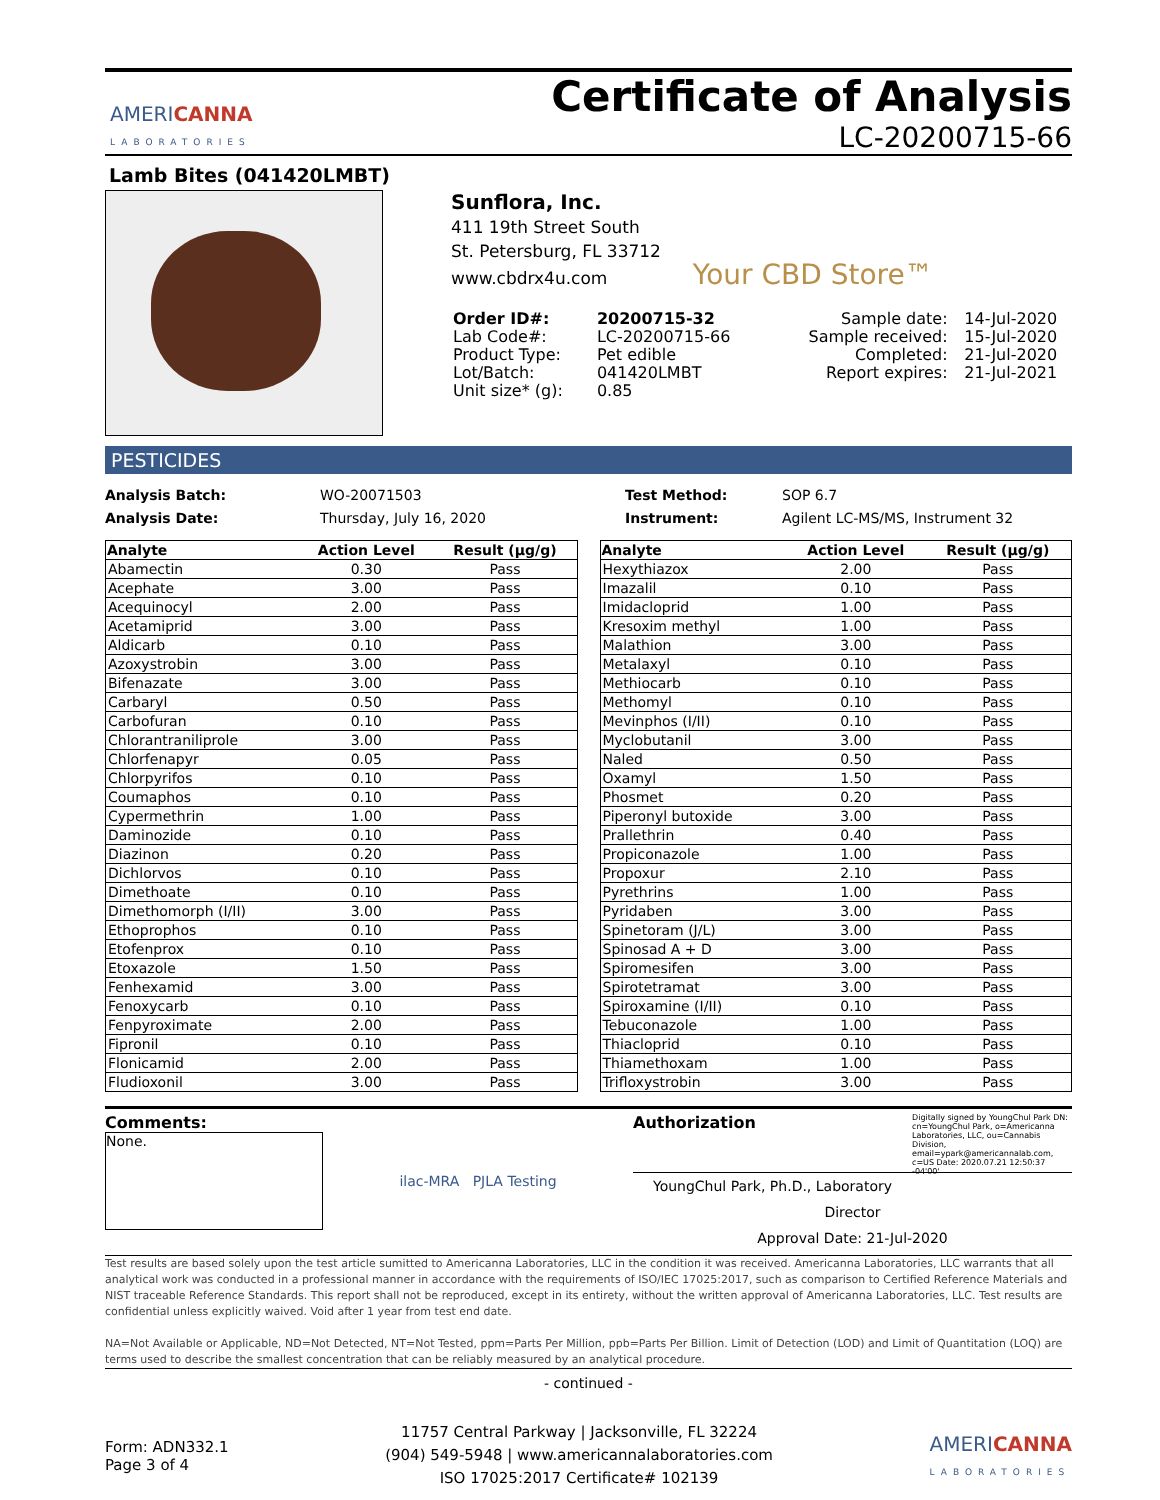AMERICANNA
LABORATORIES
Certificate of Analysis
LC-20200715-66
Lamb Bites (041420LMBT)
Sunflora, Inc.
411 19th Street South
St. Petersburg, FL 33712
www.cbdrx4u.com Your CBD Store™
| Order ID#: | 20200715-32 | Sample date: | 14-Jul-2020 |
| Lab Code#: | LC-20200715-66 | Sample received: | 15-Jul-2020 |
| Product Type: | Pet edible | Completed: | 21-Jul-2020 |
| Lot/Batch: | 041420LMBT | Report expires: | 21-Jul-2021 |
| Unit size* (g): | 0.85 | | |
PESTICIDES
Analysis Batch:
Analysis Date:
WO-20071503
Thursday, July 16, 2020
Test Method:
Instrument:
SOP 6.7
Agilent LC-MS/MS, Instrument 32
| Analyte | Action Level | Result (µg/g) |
| --- | --- | --- |
| Abamectin | 0.30 | Pass |
| Acephate | 3.00 | Pass |
| Acequinocyl | 2.00 | Pass |
| Acetamiprid | 3.00 | Pass |
| Aldicarb | 0.10 | Pass |
| Azoxystrobin | 3.00 | Pass |
| Bifenazate | 3.00 | Pass |
| Carbaryl | 0.50 | Pass |
| Carbofuran | 0.10 | Pass |
| Chlorantraniliprole | 3.00 | Pass |
| Chlorfenapyr | 0.05 | Pass |
| Chlorpyrifos | 0.10 | Pass |
| Coumaphos | 0.10 | Pass |
| Cypermethrin | 1.00 | Pass |
| Daminozide | 0.10 | Pass |
| Diazinon | 0.20 | Pass |
| Dichlorvos | 0.10 | Pass |
| Dimethoate | 0.10 | Pass |
| Dimethomorph (I/II) | 3.00 | Pass |
| Ethoprophos | 0.10 | Pass |
| Etofenprox | 0.10 | Pass |
| Etoxazole | 1.50 | Pass |
| Fenhexamid | 3.00 | Pass |
| Fenoxycarb | 0.10 | Pass |
| Fenpyroximate | 2.00 | Pass |
| Fipronil | 0.10 | Pass |
| Flonicamid | 2.00 | Pass |
| Fludioxonil | 3.00 | Pass |
| Analyte | Action Level | Result (µg/g) |
| --- | --- | --- |
| Hexythiazox | 2.00 | Pass |
| Imazalil | 0.10 | Pass |
| Imidacloprid | 1.00 | Pass |
| Kresoxim methyl | 1.00 | Pass |
| Malathion | 3.00 | Pass |
| Metalaxyl | 0.10 | Pass |
| Methiocarb | 0.10 | Pass |
| Methomyl | 0.10 | Pass |
| Mevinphos (I/II) | 0.10 | Pass |
| Myclobutanil | 3.00 | Pass |
| Naled | 0.50 | Pass |
| Oxamyl | 1.50 | Pass |
| Phosmet | 0.20 | Pass |
| Piperonyl butoxide | 3.00 | Pass |
| Prallethrin | 0.40 | Pass |
| Propiconazole | 1.00 | Pass |
| Propoxur | 2.10 | Pass |
| Pyrethrins | 1.00 | Pass |
| Pyridaben | 3.00 | Pass |
| Spinetoram (J/L) | 3.00 | Pass |
| Spinosad A + D | 3.00 | Pass |
| Spiromesifen | 3.00 | Pass |
| Spirotetramat | 3.00 | Pass |
| Spiroxamine (I/II) | 0.10 | Pass |
| Tebuconazole | 1.00 | Pass |
| Thiacloprid | 0.10 | Pass |
| Thiamethoxam | 1.00 | Pass |
| Trifloxystrobin | 3.00 | Pass |
Comments:
None.
ilac-MRA PJLA Testing
Authorization Digitally signed by YoungChul Park DN: cn=YoungChul Park, o=Americanna Laboratories, LLC, ou=Cannabis Division, email=ypark@americannalab.com, c=US Date: 2020.07.21 12:50:37 -04'00'
YoungChul Park, Ph.D., Laboratory Director
Approval Date: 21-Jul-2020
Test results are based solely upon the test article sumitted to Americanna Laboratories, LLC in the condition it was received. Americanna Laboratories, LLC warrants that all analytical work was conducted in a professional manner in accordance with the requirements of ISO/IEC 17025:2017, such as comparison to Certified Reference Materials and NIST traceable Reference Standards. This report shall not be reproduced, except in its entirety, without the written approval of Americanna Laboratories, LLC. Test results are confidential unless explicitly waived. Void after 1 year from test end date.
NA=Not Available or Applicable, ND=Not Detected, NT=Not Tested, ppm=Parts Per Million, ppb=Parts Per Billion. Limit of Detection (LOD) and Limit of Quantitation (LOQ) are terms used to describe the smallest concentration that can be reliably measured by an analytical procedure.
- continued -
Form: ADN332.1
Page 3 of 4
11757 Central Parkway | Jacksonville, FL 32224
(904) 549-5948 | www.americannalaboratories.com
ISO 17025:2017 Certificate# 102139
AMERICANNA
LABORATORIES